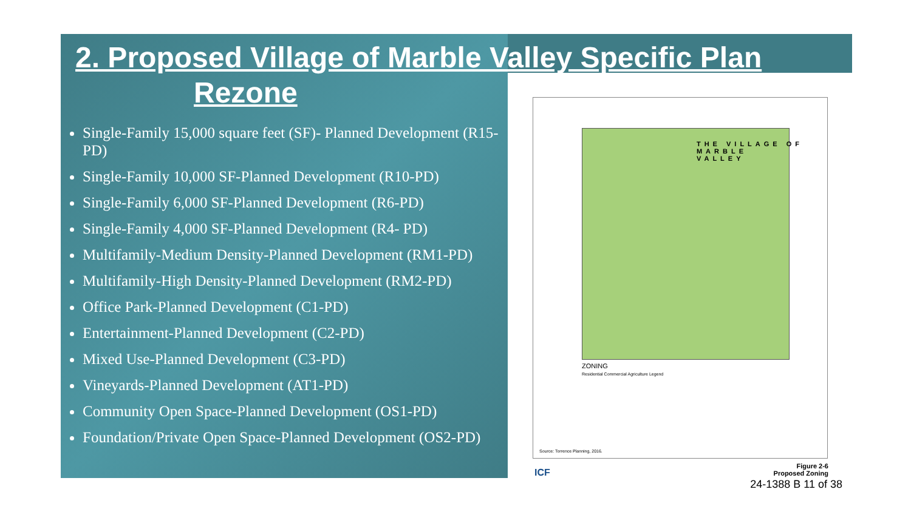2. Proposed Village of Marble Valley Specific Plan
Rezone
Single-Family 15,000 square feet (SF)- Planned Development (R15-PD)
Single-Family 10,000 SF-Planned Development (R10-PD)
Single-Family 6,000 SF-Planned Development (R6-PD)
Single-Family 4,000 SF-Planned Development (R4- PD)
Multifamily-Medium Density-Planned Development (RM1-PD)
Multifamily-High Density-Planned Development (RM2-PD)
Office Park-Planned Development (C1-PD)
Entertainment-Planned Development (C2-PD)
Mixed Use-Planned Development (C3-PD)
Vineyards-Planned Development (AT1-PD)
Community Open Space-Planned Development (OS1-PD)
Foundation/Private Open Space-Planned Development (OS2-PD)
THE VILLAGE OF
MARBLE
VALLEY
ZONING
Residential Commercial Agriculture Legend
Source: Torrence Planning, 2016.
ICF
Figure 2-6
Proposed Zoning
24-1388 B 11 of 38